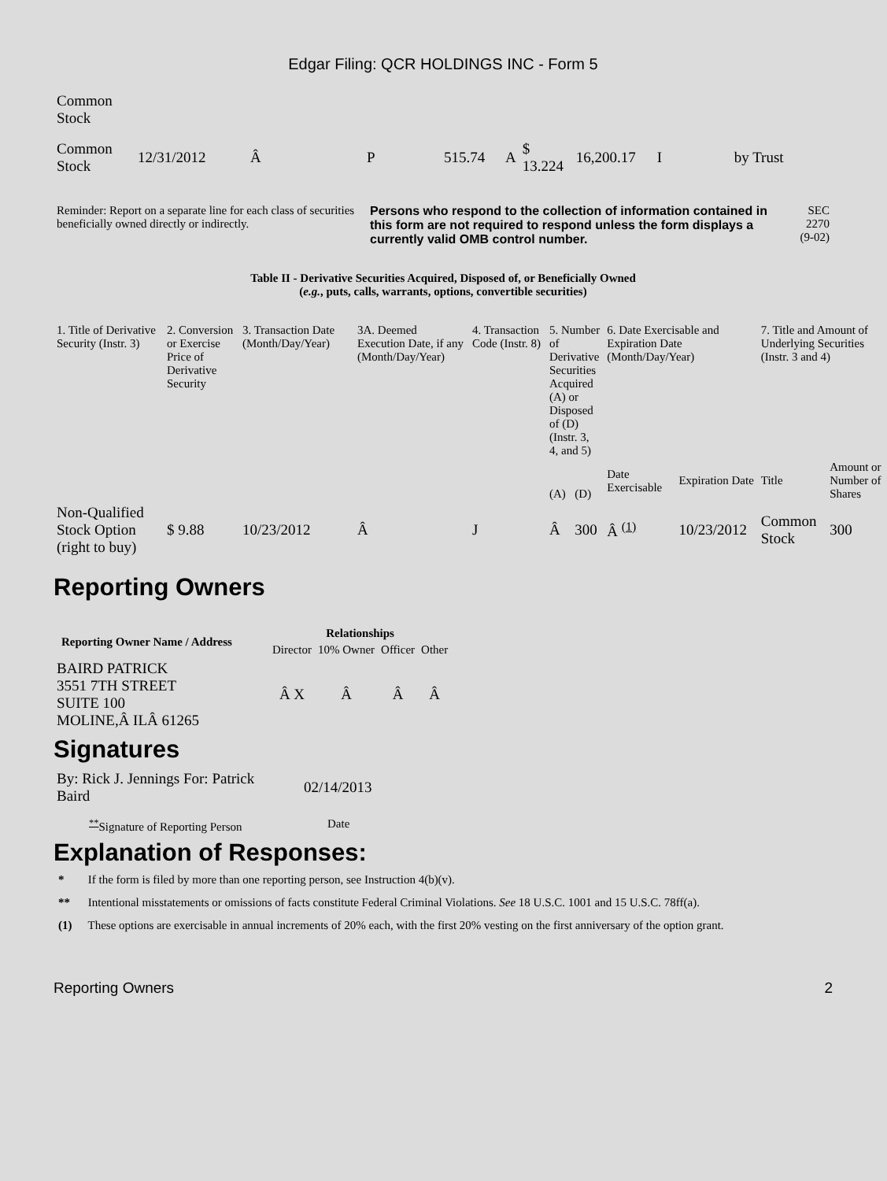Edgar Filing: QCR HOLDINGS INC - Form 5
| Common Stock | | | | | | | | | |
| Common Stock | 12/31/2012 | Â | P | 515.74 | A | $ 13.224 | 16,200.17 | I | by Trust |
| Reminder: Report on a separate line for each class of securities beneficially owned directly or indirectly. | Persons who respond to the collection of information contained in this form are not required to respond unless the form displays a currently valid OMB control number. | SEC 2270 (9-02) |
Table II - Derivative Securities Acquired, Disposed of, or Beneficially Owned
(e.g., puts, calls, warrants, options, convertible securities)
| 1. Title of Derivative Security (Instr. 3) | 2. Conversion or Exercise Price of Derivative Security | 3. Transaction Date (Month/Day/Year) | 3A. Deemed Execution Date, if any (Month/Day/Year) | 4. Transaction Code (Instr. 8) | 5. Number of Derivative Securities Acquired (A) or Disposed of (D) (Instr. 3, 4, and 5) | | 6. Date Exercisable and Expiration Date (Month/Day/Year) | | 7. Title and Amount of Underlying Securities (Instr. 3 and 4) | |
| | | | | | (A) | (D) | Date Exercisable | Expiration Date | Title | Amount or Number of Shares |
| Non-Qualified Stock Option (right to buy) | $ 9.88 | 10/23/2012 | Â | J | Â | 300 | Â <sup>(1)</sup> | 10/23/2012 | Common Stock | 300 |
Reporting Owners
| Reporting Owner Name / Address | Relationships | | | |
| --- | --- | --- | --- | --- |
| | Director | 10% Owner | Officer | Other |
| BAIRD PATRICK 3551 7TH STREET SUITE 100 MOLINE,Â ILÂ 61265 | Â X | Â | Â | Â |
Signatures
| By: Rick J. Jennings For: Patrick Baird | 02/14/2013 |
| <sup>**</sup> Signature of Reporting Person | Date |
Explanation of Responses:
* If the form is filed by more than one reporting person, see Instruction 4(b)(v).
** Intentional misstatements or omissions of facts constitute Federal Criminal Violations. See 18 U.S.C. 1001 and 15 U.S.C. 78ff(a).
(1) These options are exercisable in annual increments of 20% each, with the first 20% vesting on the first anniversary of the option grant.
Reporting Owners 2